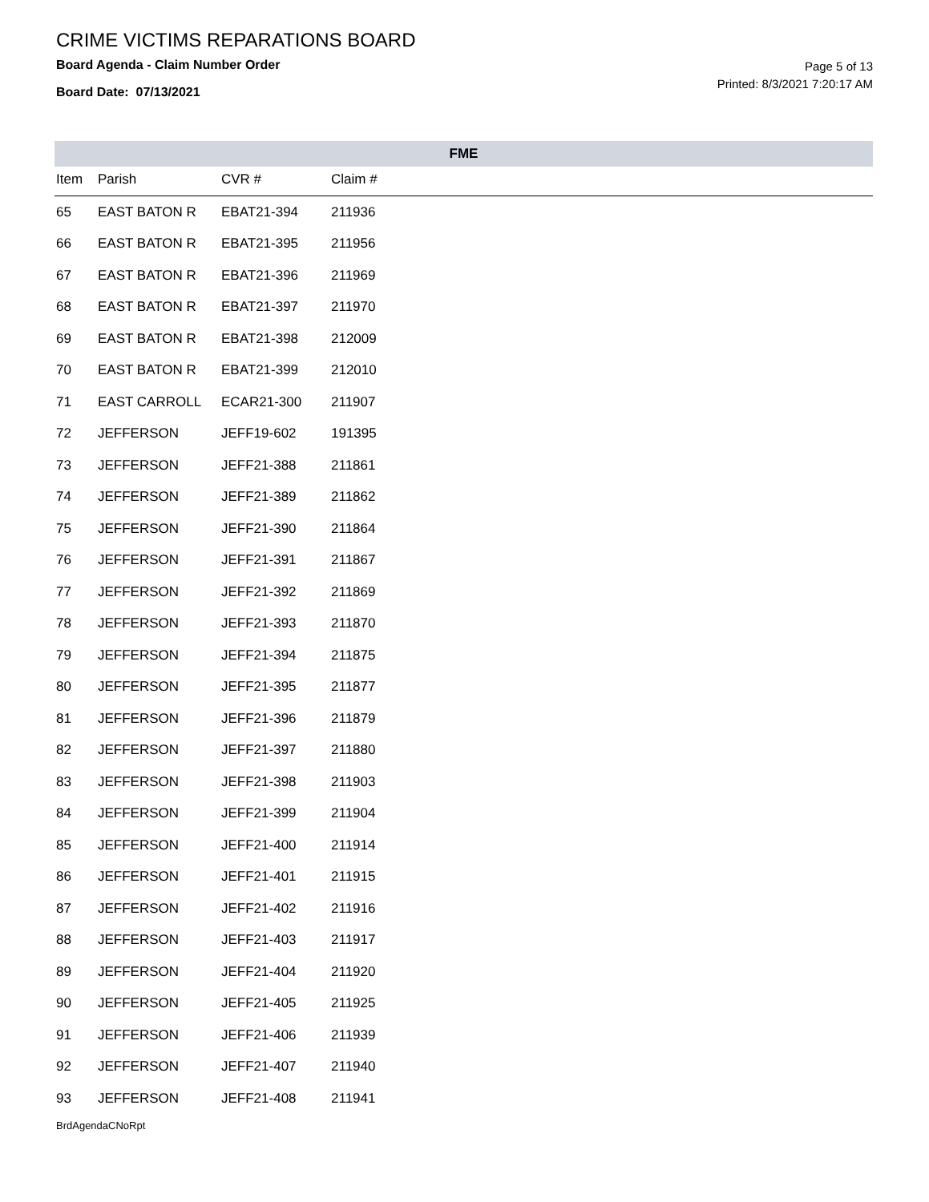CRIME VICTIMS REPARATIONS BOARD
Board Agenda - Claim Number Order
Board Date: 07/13/2021
Page 5 of 13
Printed: 8/3/2021 7:20:17 AM
| FME | | | | |
| --- | --- | --- | --- | --- |
| Item | Parish | CVR # | Claim # | |
| 65 | EAST BATON R | EBAT21-394 | 211936 | |
| 66 | EAST BATON R | EBAT21-395 | 211956 | |
| 67 | EAST BATON R | EBAT21-396 | 211969 | |
| 68 | EAST BATON R | EBAT21-397 | 211970 | |
| 69 | EAST BATON R | EBAT21-398 | 212009 | |
| 70 | EAST BATON R | EBAT21-399 | 212010 | |
| 71 | EAST CARROLL | ECAR21-300 | 211907 | |
| 72 | JEFFERSON | JEFF19-602 | 191395 | |
| 73 | JEFFERSON | JEFF21-388 | 211861 | |
| 74 | JEFFERSON | JEFF21-389 | 211862 | |
| 75 | JEFFERSON | JEFF21-390 | 211864 | |
| 76 | JEFFERSON | JEFF21-391 | 211867 | |
| 77 | JEFFERSON | JEFF21-392 | 211869 | |
| 78 | JEFFERSON | JEFF21-393 | 211870 | |
| 79 | JEFFERSON | JEFF21-394 | 211875 | |
| 80 | JEFFERSON | JEFF21-395 | 211877 | |
| 81 | JEFFERSON | JEFF21-396 | 211879 | |
| 82 | JEFFERSON | JEFF21-397 | 211880 | |
| 83 | JEFFERSON | JEFF21-398 | 211903 | |
| 84 | JEFFERSON | JEFF21-399 | 211904 | |
| 85 | JEFFERSON | JEFF21-400 | 211914 | |
| 86 | JEFFERSON | JEFF21-401 | 211915 | |
| 87 | JEFFERSON | JEFF21-402 | 211916 | |
| 88 | JEFFERSON | JEFF21-403 | 211917 | |
| 89 | JEFFERSON | JEFF21-404 | 211920 | |
| 90 | JEFFERSON | JEFF21-405 | 211925 | |
| 91 | JEFFERSON | JEFF21-406 | 211939 | |
| 92 | JEFFERSON | JEFF21-407 | 211940 | |
| 93 | JEFFERSON | JEFF21-408 | 211941 | |
BrdAgendaCNoRpt